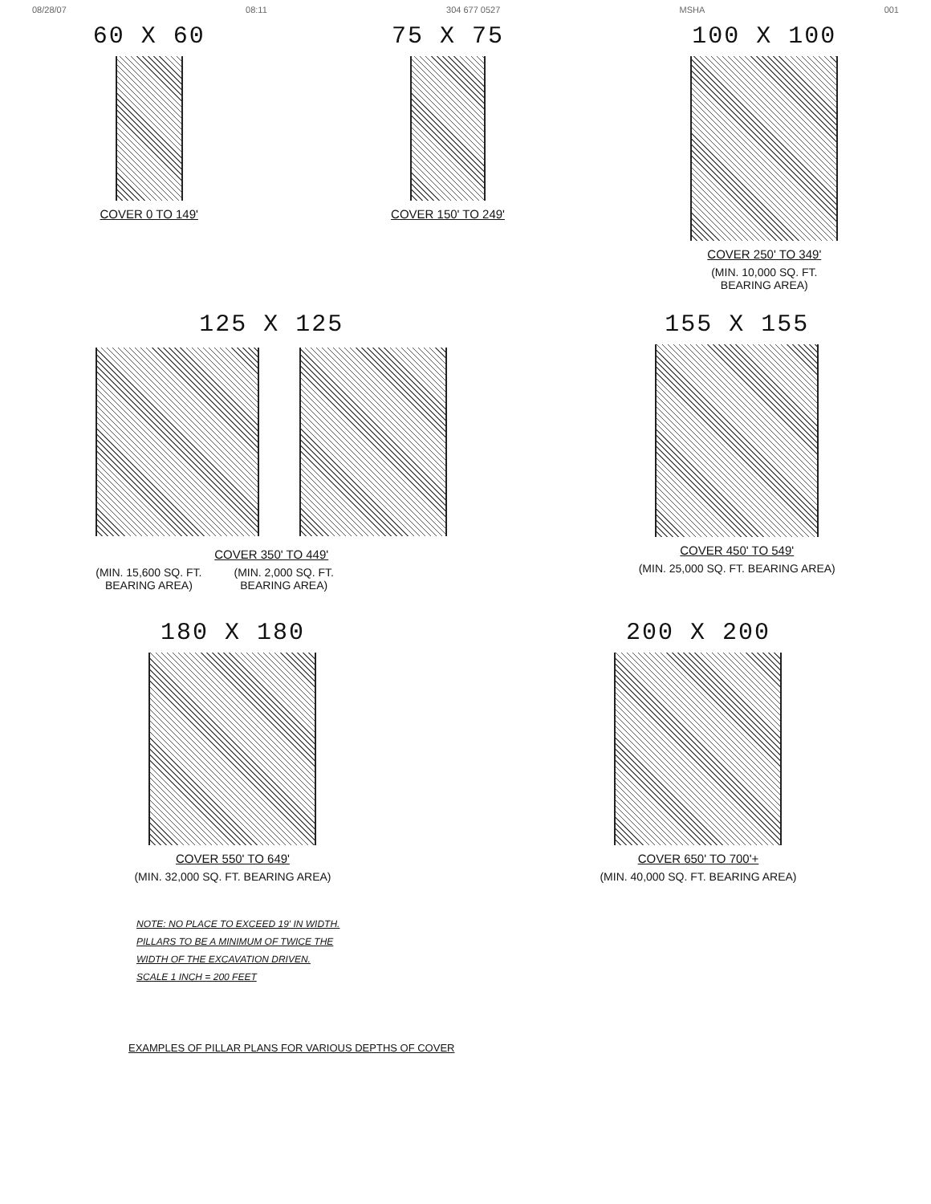08/28/07 08:11 304 677 0527 MSHA 001
60 X 60
COVER 0 TO 149'
75 X 75
COVER 150' TO 249'
100 X 100
COVER 250' TO 349'
(MIN. 10,000 SQ. FT.
BEARING AREA)
125 X 125
COVER 350' TO 449'
(MIN. 15,600 SQ. FT.
BEARING AREA) (MIN. 2,000 SQ. FT.
BEARING AREA)
155 X 155
COVER 450' TO 549'
(MIN. 25,000 SQ. FT. BEARING AREA)
180 X 180
COVER 550' TO 649'
(MIN. 32,000 SQ. FT. BEARING AREA)
200 X 200
COVER 650' TO 700'+
(MIN. 40,000 SQ. FT. BEARING AREA)
NOTE: NO PLACE TO EXCEED 19' IN WIDTH.
PILLARS TO BE A MINIMUM OF TWICE THE
WIDTH OF THE EXCAVATION DRIVEN.
SCALE 1 INCH = 200 FEET
EXAMPLES OF PILLAR PLANS FOR VARIOUS DEPTHS OF COVER